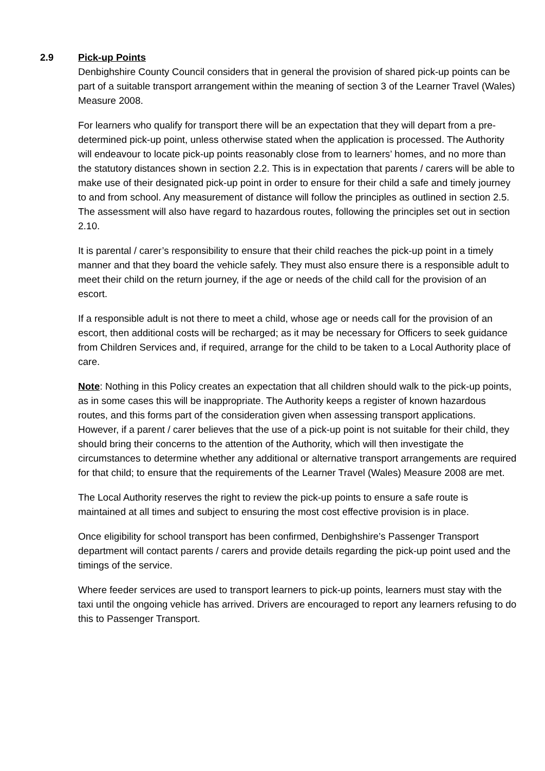2.9 Pick-up Points
Denbighshire County Council considers that in general the provision of shared pick-up points can be part of a suitable transport arrangement within the meaning of section 3 of the Learner Travel (Wales) Measure 2008.
For learners who qualify for transport there will be an expectation that they will depart from a pre-determined pick-up point, unless otherwise stated when the application is processed. The Authority will endeavour to locate pick-up points reasonably close from to learners’ homes, and no more than the statutory distances shown in section 2.2. This is in expectation that parents / carers will be able to make use of their designated pick-up point in order to ensure for their child a safe and timely journey to and from school. Any measurement of distance will follow the principles as outlined in section 2.5. The assessment will also have regard to hazardous routes, following the principles set out in section 2.10.
It is parental / carer’s responsibility to ensure that their child reaches the pick-up point in a timely manner and that they board the vehicle safely. They must also ensure there is a responsible adult to meet their child on the return journey, if the age or needs of the child call for the provision of an escort.
If a responsible adult is not there to meet a child, whose age or needs call for the provision of an escort, then additional costs will be recharged; as it may be necessary for Officers to seek guidance from Children Services and, if required, arrange for the child to be taken to a Local Authority place of care.
Note: Nothing in this Policy creates an expectation that all children should walk to the pick-up points, as in some cases this will be inappropriate. The Authority keeps a register of known hazardous routes, and this forms part of the consideration given when assessing transport applications. However, if a parent / carer believes that the use of a pick-up point is not suitable for their child, they should bring their concerns to the attention of the Authority, which will then investigate the circumstances to determine whether any additional or alternative transport arrangements are required for that child; to ensure that the requirements of the Learner Travel (Wales) Measure 2008 are met.
The Local Authority reserves the right to review the pick-up points to ensure a safe route is maintained at all times and subject to ensuring the most cost effective provision is in place.
Once eligibility for school transport has been confirmed, Denbighshire’s Passenger Transport department will contact parents / carers and provide details regarding the pick-up point used and the timings of the service.
Where feeder services are used to transport learners to pick-up points, learners must stay with the taxi until the ongoing vehicle has arrived. Drivers are encouraged to report any learners refusing to do this to Passenger Transport.